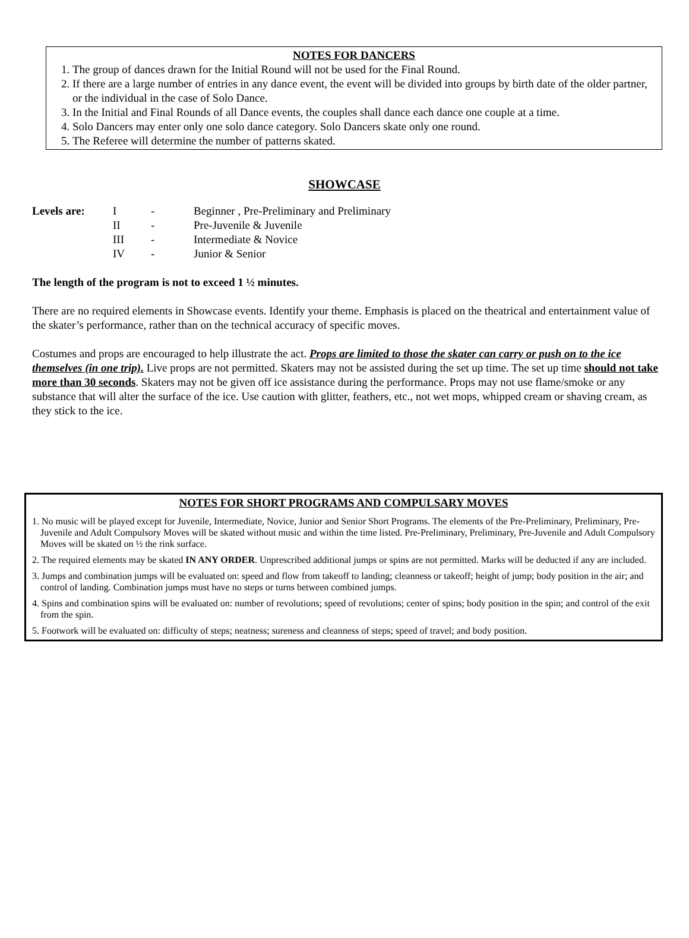NOTES FOR DANCERS
1. The group of dances drawn for the Initial Round will not be used for the Final Round.
2. If there are a large number of entries in any dance event, the event will be divided into groups by birth date of the older partner, or the individual in the case of Solo Dance.
3. In the Initial and Final Rounds of all Dance events, the couples shall dance each dance one couple at a time.
4. Solo Dancers may enter only one solo dance category. Solo Dancers skate only one round.
5. The Referee will determine the number of patterns skated.
SHOWCASE
| Levels are: | I | - | Beginner , Pre-Preliminary and Preliminary |
| | II | - | Pre-Juvenile & Juvenile |
| | III | - | Intermediate & Novice |
| | IV | - | Junior & Senior |
The length of the program is not to exceed 1 ½ minutes.
There are no required elements in Showcase events. Identify your theme. Emphasis is placed on the theatrical and entertainment value of the skater’s performance, rather than on the technical accuracy of specific moves.
Costumes and props are encouraged to help illustrate the act. Props are limited to those the skater can carry or push on to the ice themselves (in one trip). Live props are not permitted. Skaters may not be assisted during the set up time. The set up time should not take more than 30 seconds. Skaters may not be given off ice assistance during the performance. Props may not use flame/smoke or any substance that will alter the surface of the ice. Use caution with glitter, feathers, etc., not wet mops, whipped cream or shaving cream, as they stick to the ice.
NOTES FOR SHORT PROGRAMS AND COMPULSARY MOVES
1. No music will be played except for Juvenile, Intermediate, Novice, Junior and Senior Short Programs. The elements of the Pre-Preliminary, Preliminary, Pre-Juvenile and Adult Compulsory Moves will be skated without music and within the time listed. Pre-Preliminary, Preliminary, Pre-Juvenile and Adult Compulsory Moves will be skated on ½ the rink surface.
2. The required elements may be skated IN ANY ORDER. Unprescribed additional jumps or spins are not permitted. Marks will be deducted if any are included.
3. Jumps and combination jumps will be evaluated on: speed and flow from takeoff to landing; cleanness or takeoff; height of jump; body position in the air; and control of landing. Combination jumps must have no steps or turns between combined jumps.
4. Spins and combination spins will be evaluated on: number of revolutions; speed of revolutions; center of spins; body position in the spin; and control of the exit from the spin.
5. Footwork will be evaluated on: difficulty of steps; neatness; sureness and cleanness of steps; speed of travel; and body position.